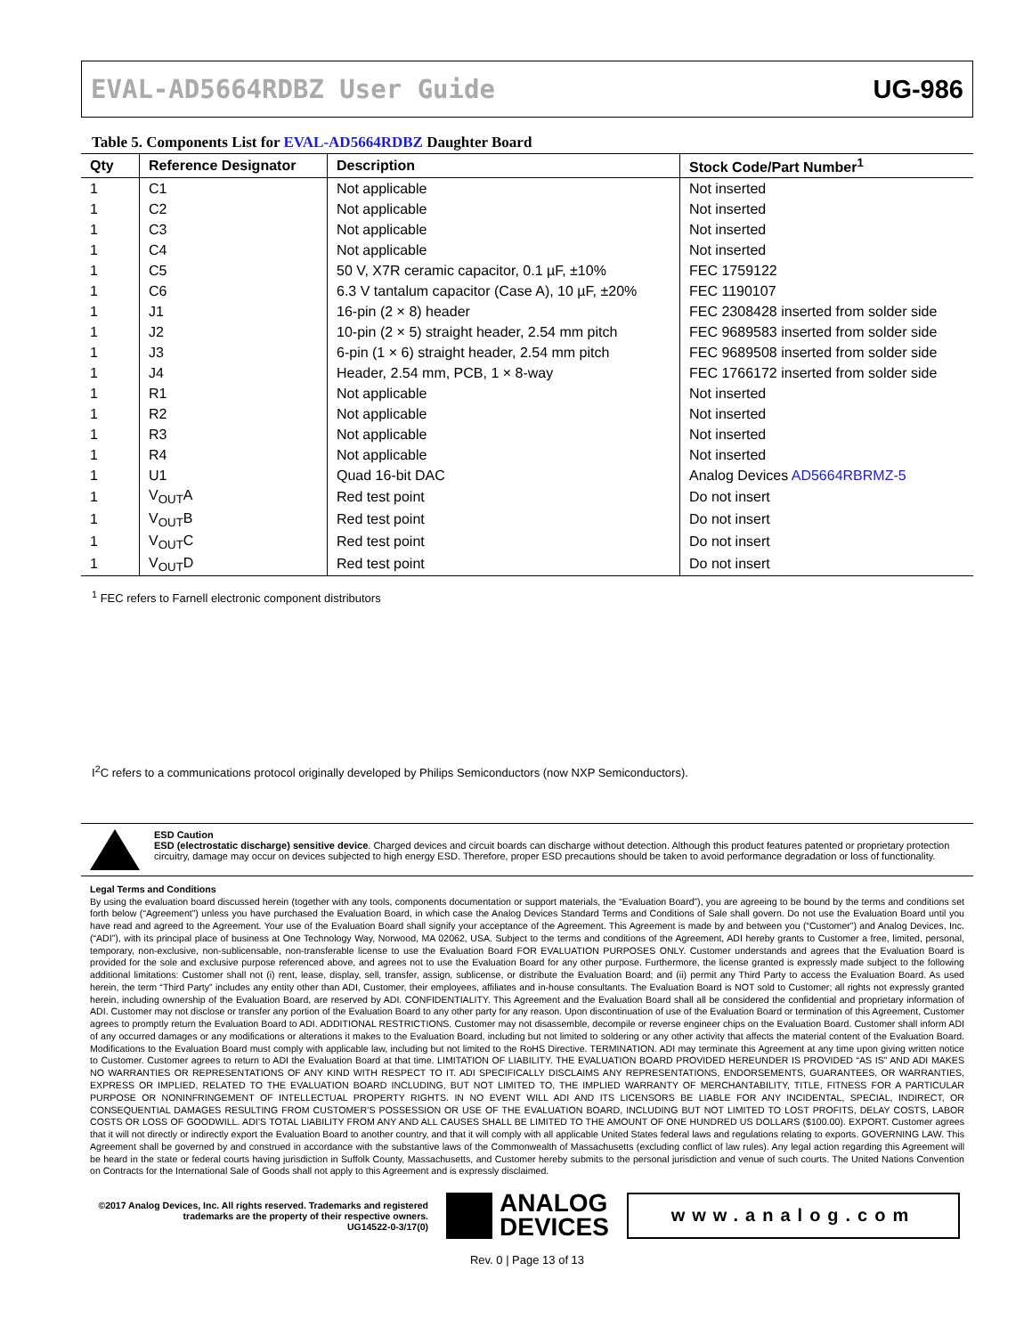EVAL-AD5664RDBZ User Guide UG-986
Table 5. Components List for EVAL-AD5664RDBZ Daughter Board
| Qty | Reference Designator | Description | Stock Code/Part Number<sup>1</sup> |
| --- | --- | --- | --- |
| 1 | C1 | Not applicable | Not inserted |
| 1 | C2 | Not applicable | Not inserted |
| 1 | C3 | Not applicable | Not inserted |
| 1 | C4 | Not applicable | Not inserted |
| 1 | C5 | 50 V, X7R ceramic capacitor, 0.1 µF, ±10% | FEC 1759122 |
| 1 | C6 | 6.3 V tantalum capacitor (Case A), 10 µF, ±20% | FEC 1190107 |
| 1 | J1 | 16-pin (2 × 8) header | FEC 2308428 inserted from solder side |
| 1 | J2 | 10-pin (2 × 5) straight header, 2.54 mm pitch | FEC 9689583 inserted from solder side |
| 1 | J3 | 6-pin (1 × 6) straight header, 2.54 mm pitch | FEC 9689508 inserted from solder side |
| 1 | J4 | Header, 2.54 mm, PCB, 1 × 8-way | FEC 1766172 inserted from solder side |
| 1 | R1 | Not applicable | Not inserted |
| 1 | R2 | Not applicable | Not inserted |
| 1 | R3 | Not applicable | Not inserted |
| 1 | R4 | Not applicable | Not inserted |
| 1 | U1 | Quad 16-bit DAC | Analog Devices AD5664RBRMZ-5 |
| 1 | V<sub>OUT</sub>A | Red test point | Do not insert |
| 1 | V<sub>OUT</sub>B | Red test point | Do not insert |
| 1 | V<sub>OUT</sub>C | Red test point | Do not insert |
| 1 | V<sub>OUT</sub>D | Red test point | Do not insert |
<sup>1</sup> FEC refers to Farnell electronic component distributors
I<sup>2</sup>C refers to a communications protocol originally developed by Philips Semiconductors (now NXP Semiconductors).
ESD Caution
ESD (electrostatic discharge) sensitive device. Charged devices and circuit boards can discharge without detection. Although this product features patented or proprietary protection circuitry, damage may occur on devices subjected to high energy ESD. Therefore, proper ESD precautions should be taken to avoid performance degradation or loss of functionality.
Legal Terms and Conditions
By using the evaluation board discussed herein (together with any tools, components documentation or support materials, the “Evaluation Board”), you are agreeing to be bound by the terms and conditions set forth below (“Agreement”) unless you have purchased the Evaluation Board, in which case the Analog Devices Standard Terms and Conditions of Sale shall govern. Do not use the Evaluation Board until you have read and agreed to the Agreement. Your use of the Evaluation Board shall signify your acceptance of the Agreement. This Agreement is made by and between you (“Customer”) and Analog Devices, Inc. (“ADI”), with its principal place of business at One Technology Way, Norwood, MA 02062, USA. Subject to the terms and conditions of the Agreement, ADI hereby grants to Customer a free, limited, personal, temporary, non-exclusive, non-sublicensable, non-transferable license to use the Evaluation Board FOR EVALUATION PURPOSES ONLY. Customer understands and agrees that the Evaluation Board is provided for the sole and exclusive purpose referenced above, and agrees not to use the Evaluation Board for any other purpose. Furthermore, the license granted is expressly made subject to the following additional limitations: Customer shall not (i) rent, lease, display, sell, transfer, assign, sublicense, or distribute the Evaluation Board; and (ii) permit any Third Party to access the Evaluation Board. As used herein, the term “Third Party” includes any entity other than ADI, Customer, their employees, affiliates and in-house consultants. The Evaluation Board is NOT sold to Customer; all rights not expressly granted herein, including ownership of the Evaluation Board, are reserved by ADI. CONFIDENTIALITY. This Agreement and the Evaluation Board shall all be considered the confidential and proprietary information of ADI. Customer may not disclose or transfer any portion of the Evaluation Board to any other party for any reason. Upon discontinuation of use of the Evaluation Board or termination of this Agreement, Customer agrees to promptly return the Evaluation Board to ADI. ADDITIONAL RESTRICTIONS. Customer may not disassemble, decompile or reverse engineer chips on the Evaluation Board. Customer shall inform ADI of any occurred damages or any modifications or alterations it makes to the Evaluation Board, including but not limited to soldering or any other activity that affects the material content of the Evaluation Board. Modifications to the Evaluation Board must comply with applicable law, including but not limited to the RoHS Directive. TERMINATION. ADI may terminate this Agreement at any time upon giving written notice to Customer. Customer agrees to return to ADI the Evaluation Board at that time. LIMITATION OF LIABILITY. THE EVALUATION BOARD PROVIDED HEREUNDER IS PROVIDED “AS IS” AND ADI MAKES NO WARRANTIES OR REPRESENTATIONS OF ANY KIND WITH RESPECT TO IT. ADI SPECIFICALLY DISCLAIMS ANY REPRESENTATIONS, ENDORSEMENTS, GUARANTEES, OR WARRANTIES, EXPRESS OR IMPLIED, RELATED TO THE EVALUATION BOARD INCLUDING, BUT NOT LIMITED TO, THE IMPLIED WARRANTY OF MERCHANTABILITY, TITLE, FITNESS FOR A PARTICULAR PURPOSE OR NONINFRINGEMENT OF INTELLECTUAL PROPERTY RIGHTS. IN NO EVENT WILL ADI AND ITS LICENSORS BE LIABLE FOR ANY INCIDENTAL, SPECIAL, INDIRECT, OR CONSEQUENTIAL DAMAGES RESULTING FROM CUSTOMER’S POSSESSION OR USE OF THE EVALUATION BOARD, INCLUDING BUT NOT LIMITED TO LOST PROFITS, DELAY COSTS, LABOR COSTS OR LOSS OF GOODWILL. ADI’S TOTAL LIABILITY FROM ANY AND ALL CAUSES SHALL BE LIMITED TO THE AMOUNT OF ONE HUNDRED US DOLLARS ($100.00). EXPORT. Customer agrees that it will not directly or indirectly export the Evaluation Board to another country, and that it will comply with all applicable United States federal laws and regulations relating to exports. GOVERNING LAW. This Agreement shall be governed by and construed in accordance with the substantive laws of the Commonwealth of Massachusetts (excluding conflict of law rules). Any legal action regarding this Agreement will be heard in the state or federal courts having jurisdiction in Suffolk County, Massachusetts, and Customer hereby submits to the personal jurisdiction and venue of such courts. The United Nations Convention on Contracts for the International Sale of Goods shall not apply to this Agreement and is expressly disclaimed.
©2017 Analog Devices, Inc. All rights reserved. Trademarks and registered trademarks are the property of their respective owners.
UG14522-0-3/17(0)
ANALOG
DEVICES
www.analog.com
Rev. 0 | Page 13 of 13